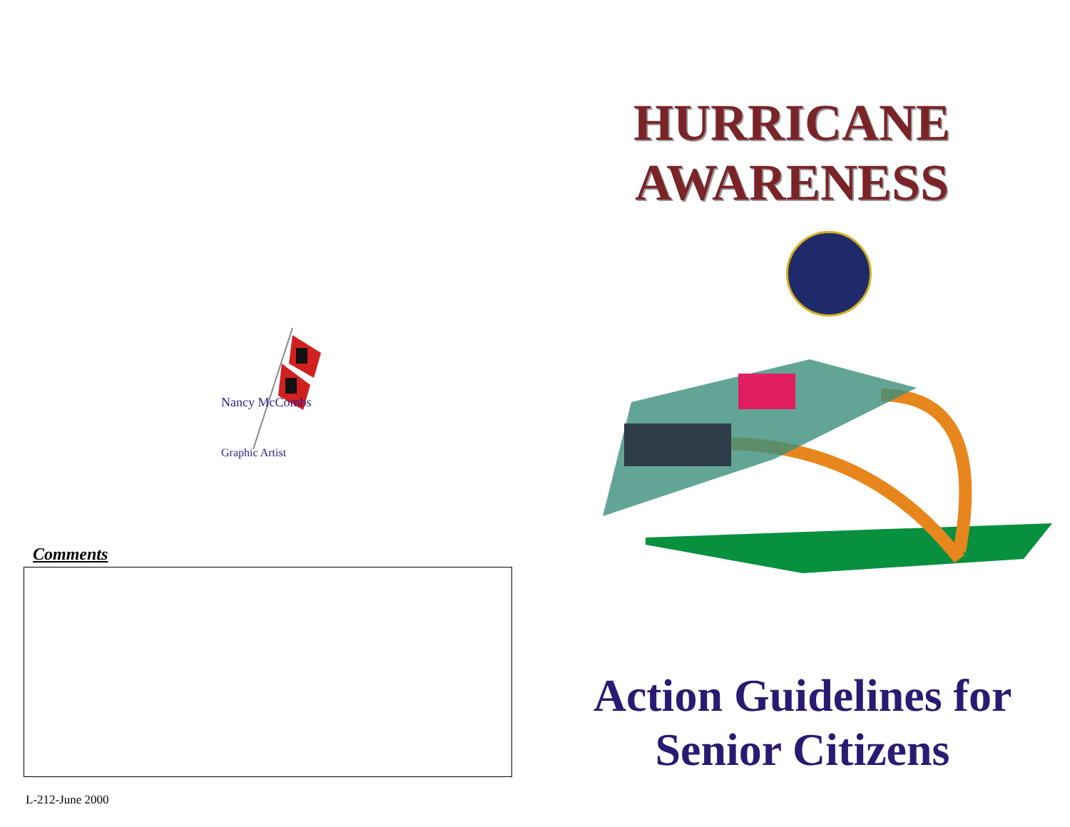Nancy McCombs
Graphic Artist
Comments
L-212-June 2000
HURRICANE
AWARENESS
Action Guidelines for
Senior Citizens